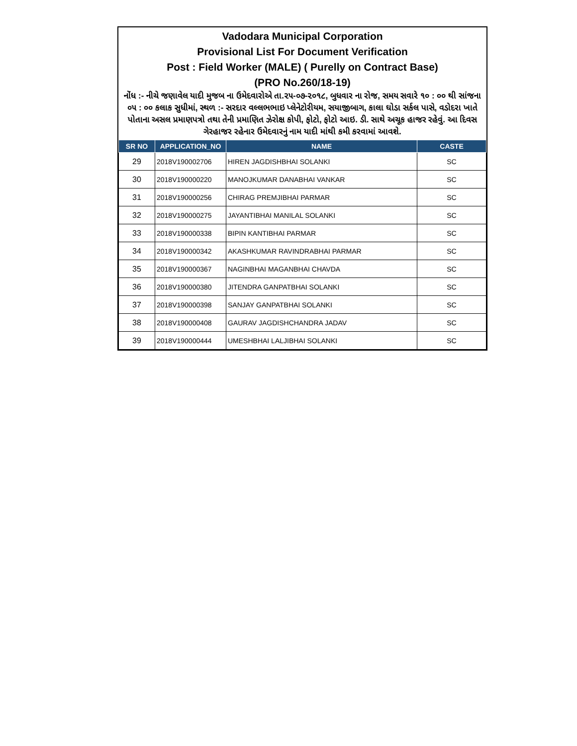Vadodara Municipal Corporation
Provisional List For Document Verification
Post : Field Worker (MALE) ( Purelly on Contract Base)
(PRO No.260/18-19)
નોંધ :- નીચે જણાવેલ યાદી મુજબ ના ઉમેદવારોએ તા.૨૫-૦૭-૨૦૧૮, બુધવાર ના રોજ, સમય સવારે ૧૦ : ૦૦ થી સાંજના ૦૫ : ૦૦ કલાક સુધીમાં, સ્થળ :- સરદાર વલ્લભભાઇ પ્લેનેટોરીયમ, સયાજીબાગ, કાલા ઘોડા સર્કલ પાસે, વડોદરા ખાતે પોતાના અસલ પ્રમાણપત્રો તથા તેની પ્રમાણિત ઝેરોક્ષ કોપી, ફોટો, ફોટો આઇ. ડી. સાથે અચૂક હાજર રહેવું. આ દિવસ ગેરહાજર રહેનાર ઉમેદવારનું નામ યાદી માંથી કમી કરવામાં આવશે.
| SR NO | APPLICATION_NO | NAME | CASTE |
| --- | --- | --- | --- |
| 29 | 2018V190002706 | HIREN JAGDISHBHAI SOLANKI | SC |
| 30 | 2018V190000220 | MANOJKUMAR DANABHAI VANKAR | SC |
| 31 | 2018V190000256 | CHIRAG PREMJIBHAI PARMAR | SC |
| 32 | 2018V190000275 | JAYANTIBHAI MANILAL SOLANKI | SC |
| 33 | 2018V190000338 | BIPIN KANTIBHAI PARMAR | SC |
| 34 | 2018V190000342 | AKASHKUMAR RAVINDRABHAI PARMAR | SC |
| 35 | 2018V190000367 | NAGINBHAI MAGANBHAI CHAVDA | SC |
| 36 | 2018V190000380 | JITENDRA GANPATBHAI SOLANKI | SC |
| 37 | 2018V190000398 | SANJAY GANPATBHAI SOLANKI | SC |
| 38 | 2018V190000408 | GAURAV JAGDISHCHANDRA JADAV | SC |
| 39 | 2018V190000444 | UMESHBHAI LALJIBHAI SOLANKI | SC |